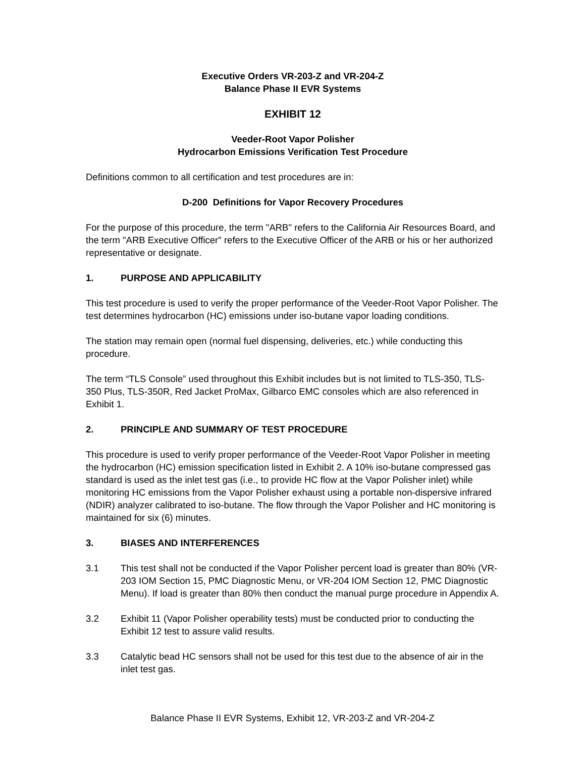Executive Orders VR-203-Z and VR-204-Z
Balance Phase II EVR Systems
EXHIBIT 12
Veeder-Root Vapor Polisher
Hydrocarbon Emissions Verification Test Procedure
Definitions common to all certification and test procedures are in:
D-200 Definitions for Vapor Recovery Procedures
For the purpose of this procedure, the term "ARB" refers to the California Air Resources Board, and the term "ARB Executive Officer" refers to the Executive Officer of the ARB or his or her authorized representative or designate.
1. PURPOSE AND APPLICABILITY
This test procedure is used to verify the proper performance of the Veeder-Root Vapor Polisher. The test determines hydrocarbon (HC) emissions under iso-butane vapor loading conditions.
The station may remain open (normal fuel dispensing, deliveries, etc.) while conducting this procedure.
The term “TLS Console” used throughout this Exhibit includes but is not limited to TLS-350, TLS-350 Plus, TLS-350R, Red Jacket ProMax, Gilbarco EMC consoles which are also referenced in Exhibit 1.
2. PRINCIPLE AND SUMMARY OF TEST PROCEDURE
This procedure is used to verify proper performance of the Veeder-Root Vapor Polisher in meeting the hydrocarbon (HC) emission specification listed in Exhibit 2. A 10% iso-butane compressed gas standard is used as the inlet test gas (i.e., to provide HC flow at the Vapor Polisher inlet) while monitoring HC emissions from the Vapor Polisher exhaust using a portable non-dispersive infrared (NDIR) analyzer calibrated to iso-butane. The flow through the Vapor Polisher and HC monitoring is maintained for six (6) minutes.
3. BIASES AND INTERFERENCES
3.1 This test shall not be conducted if the Vapor Polisher percent load is greater than 80% (VR-203 IOM Section 15, PMC Diagnostic Menu, or VR-204 IOM Section 12, PMC Diagnostic Menu). If load is greater than 80% then conduct the manual purge procedure in Appendix A.
3.2 Exhibit 11 (Vapor Polisher operability tests) must be conducted prior to conducting the Exhibit 12 test to assure valid results.
3.3 Catalytic bead HC sensors shall not be used for this test due to the absence of air in the inlet test gas.
Balance Phase II EVR Systems, Exhibit 12, VR-203-Z and VR-204-Z